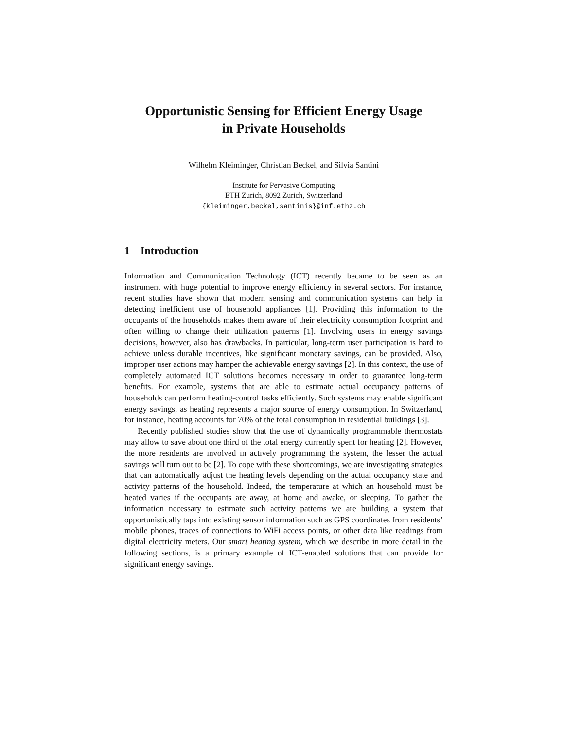Opportunistic Sensing for Efficient Energy Usage
in Private Households
Wilhelm Kleiminger, Christian Beckel, and Silvia Santini
Institute for Pervasive Computing
ETH Zurich, 8092 Zurich, Switzerland
{kleiminger,beckel,santinis}@inf.ethz.ch
1 Introduction
Information and Communication Technology (ICT) recently became to be seen as an instrument with huge potential to improve energy efficiency in several sectors. For instance, recent studies have shown that modern sensing and communication systems can help in detecting inefficient use of household appliances [1]. Providing this information to the occupants of the households makes them aware of their electricity consumption footprint and often willing to change their utilization patterns [1]. Involving users in energy savings decisions, however, also has drawbacks. In particular, long-term user participation is hard to achieve unless durable incentives, like significant monetary savings, can be provided. Also, improper user actions may hamper the achievable energy savings [2]. In this context, the use of completely automated ICT solutions becomes necessary in order to guarantee long-term benefits. For example, systems that are able to estimate actual occupancy patterns of households can perform heating-control tasks efficiently. Such systems may enable significant energy savings, as heating represents a major source of energy consumption. In Switzerland, for instance, heating accounts for 70% of the total consumption in residential buildings [3].
Recently published studies show that the use of dynamically programmable thermostats may allow to save about one third of the total energy currently spent for heating [2]. However, the more residents are involved in actively programming the system, the lesser the actual savings will turn out to be [2]. To cope with these shortcomings, we are investigating strategies that can automatically adjust the heating levels depending on the actual occupancy state and activity patterns of the household. Indeed, the temperature at which an household must be heated varies if the occupants are away, at home and awake, or sleeping. To gather the information necessary to estimate such activity patterns we are building a system that opportunistically taps into existing sensor information such as GPS coordinates from residents’ mobile phones, traces of connections to WiFi access points, or other data like readings from digital electricity meters. Our smart heating system, which we describe in more detail in the following sections, is a primary example of ICT-enabled solutions that can provide for significant energy savings.